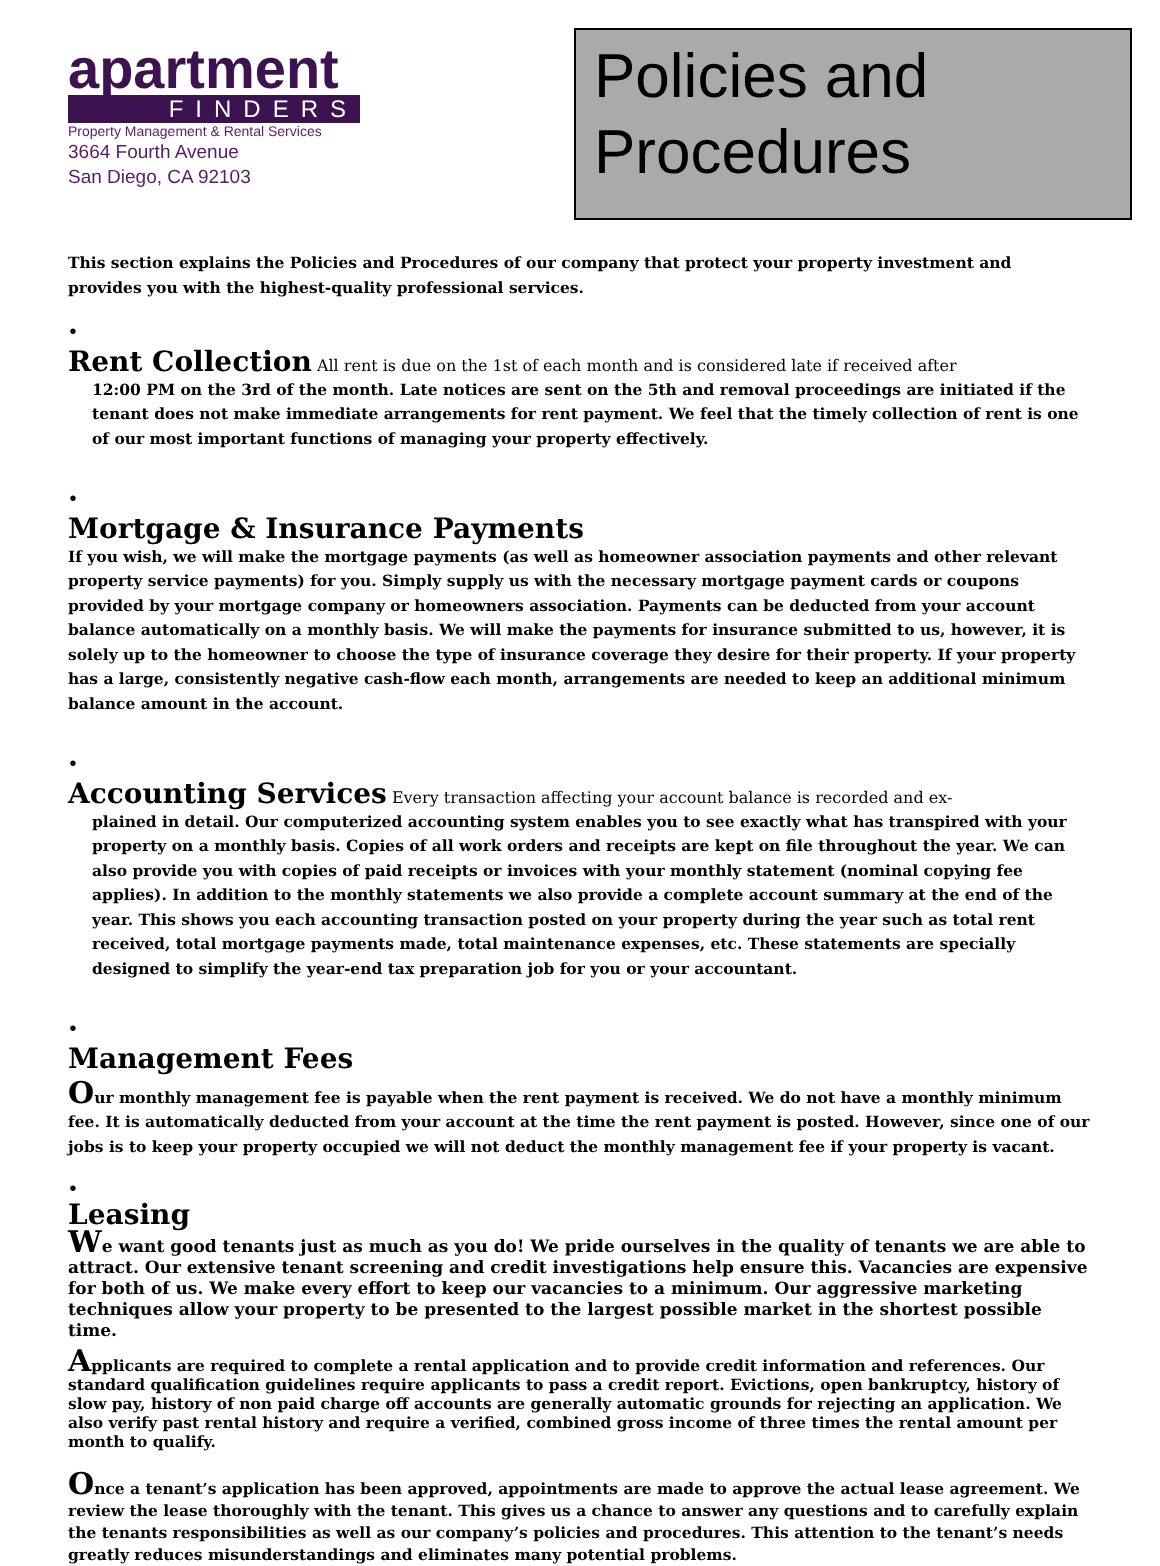apartment
FINDERS
Property Management & Rental Services
3664 Fourth Avenue
San Diego, CA 92103
Policies and Procedures
This section explains the Policies and Procedures of our company that protect your property investment and provides you with the highest-quality professional services.
•
Rent Collection
All rent is due on the 1st of each month and is considered late if received after
12:00 PM on the 3rd of the month. Late notices are sent on the 5th and removal proceedings are initiated if the tenant does not make immediate arrangements for rent payment. We feel that the timely collection of rent is one of our most important functions of managing your property effectively.
•
Mortgage & Insurance Payments
If you wish, we will make the mortgage payments (as well as homeowner association payments and other relevant property service payments) for you. Simply supply us with the necessary mortgage payment cards or coupons provided by your mortgage company or homeowners association. Payments can be deducted from your account balance automatically on a monthly basis. We will make the payments for insurance submitted to us, however, it is solely up to the homeowner to choose the type of insurance coverage they desire for their property. If your property has a large, consistently negative cash-flow each month, arrangements are needed to keep an additional minimum balance amount in the account.
•
Accounting Services
Every transaction affecting your account balance is recorded and ex-
plained in detail. Our computerized accounting system enables you to see exactly what has transpired with your property on a monthly basis. Copies of all work orders and receipts are kept on file throughout the year. We can also provide you with copies of paid receipts or invoices with your monthly statement (nominal copying fee applies). In addition to the monthly statements we also provide a complete account summary at the end of the year. This shows you each accounting transaction posted on your property during the year such as total rent received, total mortgage payments made, total maintenance expenses, etc. These statements are specially designed to simplify the year-end tax preparation job for you or your accountant.
•
Management Fees
Our monthly management fee is payable when the rent payment is received. We do not have a monthly minimum fee. It is automatically deducted from your account at the time the rent payment is posted. However, since one of our jobs is to keep your property occupied we will not deduct the monthly management fee if your property is vacant.
•
Leasing
We want good tenants just as much as you do! We pride ourselves in the quality of tenants we are able to attract. Our extensive tenant screening and credit investigations help ensure this. Vacancies are expensive for both of us. We make every effort to keep our vacancies to a minimum. Our aggressive marketing techniques allow your property to be presented to the largest possible market in the shortest possible time.
Applicants are required to complete a rental application and to provide credit information and references. Our standard qualification guidelines require applicants to pass a credit report. Evictions, open bankruptcy, history of slow pay, history of non paid charge off accounts are generally automatic grounds for rejecting an application. We also verify past rental history and require a verified, combined gross income of three times the rental amount per month to qualify.
Once a tenant’s application has been approved, appointments are made to approve the actual lease agreement. We review the lease thoroughly with the tenant. This gives us a chance to answer any questions and to carefully explain the tenants responsibilities as well as our company’s policies and procedures. This attention to the tenant’s needs greatly reduces misunderstandings and eliminates many potential problems.